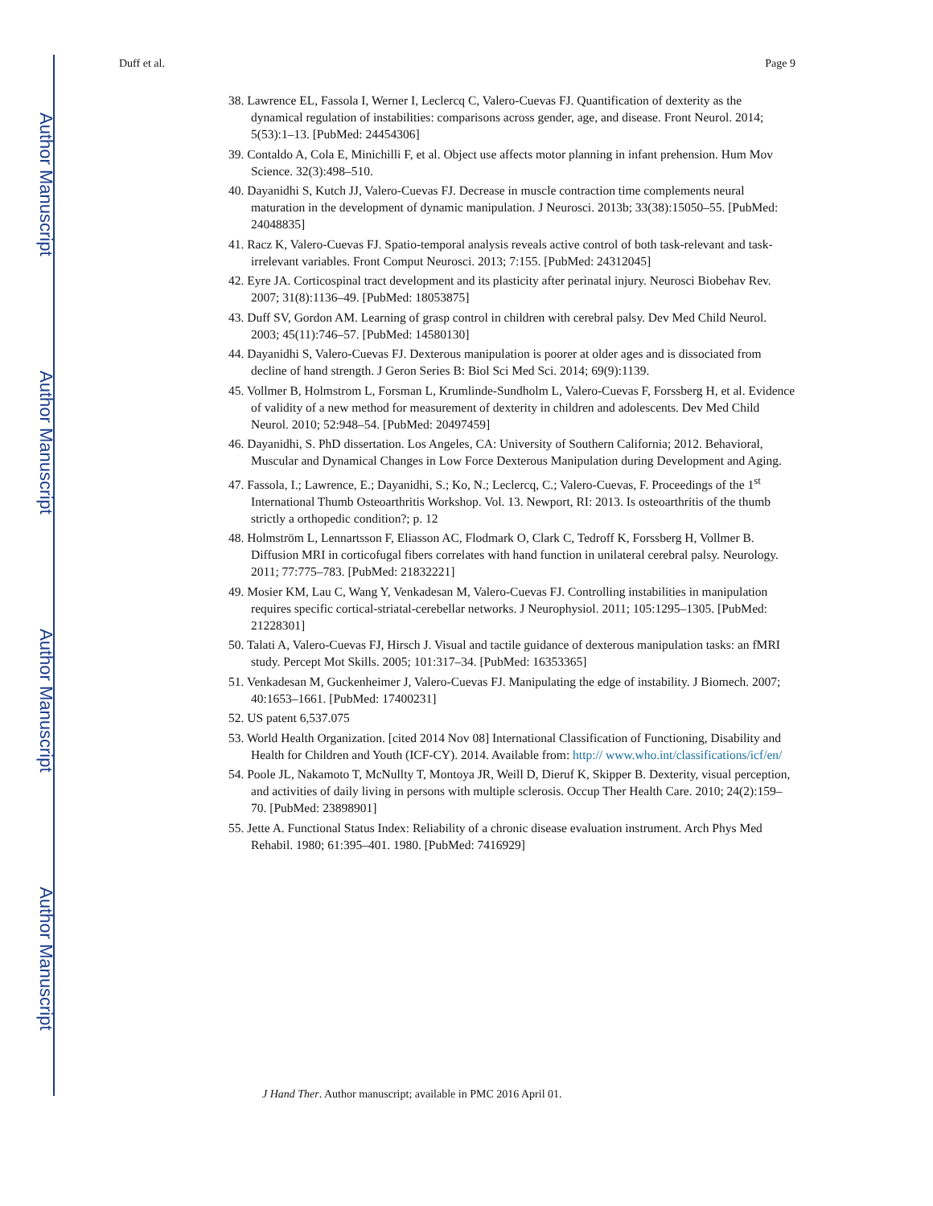Author Manuscript
Author Manuscript
Author Manuscript
Author Manuscript
Duff et al. Page 9
38. Lawrence EL, Fassola I, Werner I, Leclercq C, Valero-Cuevas FJ. Quantification of dexterity as the dynamical regulation of instabilities: comparisons across gender, age, and disease. Front Neurol. 2014; 5(53):1–13. [PubMed: 24454306]
39. Contaldo A, Cola E, Minichilli F, et al. Object use affects motor planning in infant prehension. Hum Mov Science. 32(3):498–510.
40. Dayanidhi S, Kutch JJ, Valero-Cuevas FJ. Decrease in muscle contraction time complements neural maturation in the development of dynamic manipulation. J Neurosci. 2013b; 33(38):15050–55. [PubMed: 24048835]
41. Racz K, Valero-Cuevas FJ. Spatio-temporal analysis reveals active control of both task-relevant and task-irrelevant variables. Front Comput Neurosci. 2013; 7:155. [PubMed: 24312045]
42. Eyre JA. Corticospinal tract development and its plasticity after perinatal injury. Neurosci Biobehav Rev. 2007; 31(8):1136–49. [PubMed: 18053875]
43. Duff SV, Gordon AM. Learning of grasp control in children with cerebral palsy. Dev Med Child Neurol. 2003; 45(11):746–57. [PubMed: 14580130]
44. Dayanidhi S, Valero-Cuevas FJ. Dexterous manipulation is poorer at older ages and is dissociated from decline of hand strength. J Geron Series B: Biol Sci Med Sci. 2014; 69(9):1139.
45. Vollmer B, Holmstrom L, Forsman L, Krumlinde-Sundholm L, Valero-Cuevas F, Forssberg H, et al. Evidence of validity of a new method for measurement of dexterity in children and adolescents. Dev Med Child Neurol. 2010; 52:948–54. [PubMed: 20497459]
46. Dayanidhi, S. PhD dissertation. Los Angeles, CA: University of Southern California; 2012. Behavioral, Muscular and Dynamical Changes in Low Force Dexterous Manipulation during Development and Aging.
47. Fassola, I.; Lawrence, E.; Dayanidhi, S.; Ko, N.; Leclercq, C.; Valero-Cuevas, F. Proceedings of the 1<sup>st</sup> International Thumb Osteoarthritis Workshop. Vol. 13. Newport, RI: 2013. Is osteoarthritis of the thumb strictly a orthopedic condition?; p. 12
48. Holmström L, Lennartsson F, Eliasson AC, Flodmark O, Clark C, Tedroff K, Forssberg H, Vollmer B. Diffusion MRI in corticofugal fibers correlates with hand function in unilateral cerebral palsy. Neurology. 2011; 77:775–783. [PubMed: 21832221]
49. Mosier KM, Lau C, Wang Y, Venkadesan M, Valero-Cuevas FJ. Controlling instabilities in manipulation requires specific cortical-striatal-cerebellar networks. J Neurophysiol. 2011; 105:1295–1305. [PubMed: 21228301]
50. Talati A, Valero-Cuevas FJ, Hirsch J. Visual and tactile guidance of dexterous manipulation tasks: an fMRI study. Percept Mot Skills. 2005; 101:317–34. [PubMed: 16353365]
51. Venkadesan M, Guckenheimer J, Valero-Cuevas FJ. Manipulating the edge of instability. J Biomech. 2007; 40:1653–1661. [PubMed: 17400231]
52. US patent 6,537.075
53. World Health Organization. [cited 2014 Nov 08] International Classification of Functioning, Disability and Health for Children and Youth (ICF-CY). 2014. Available from: http:// www.who.int/classifications/icf/en/
54. Poole JL, Nakamoto T, McNullty T, Montoya JR, Weill D, Dieruf K, Skipper B. Dexterity, visual perception, and activities of daily living in persons with multiple sclerosis. Occup Ther Health Care. 2010; 24(2):159–70. [PubMed: 23898901]
55. Jette A. Functional Status Index: Reliability of a chronic disease evaluation instrument. Arch Phys Med Rehabil. 1980; 61:395–401. 1980. [PubMed: 7416929]
J Hand Ther. Author manuscript; available in PMC 2016 April 01.